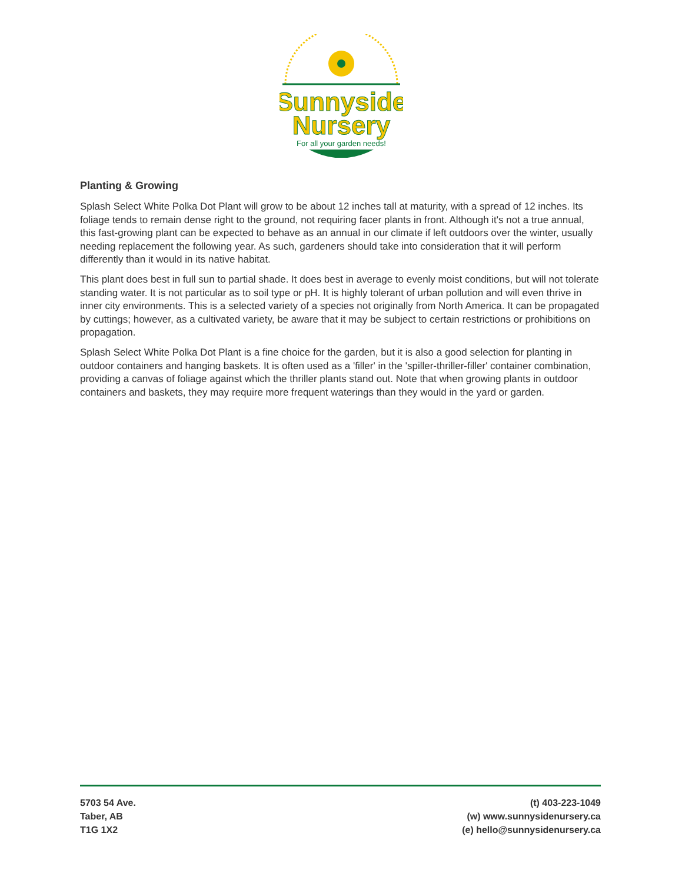Sunnyside
Nursery
For all your garden needs!
Planting & Growing
Splash Select White Polka Dot Plant will grow to be about 12 inches tall at maturity, with a spread of 12 inches. Its foliage tends to remain dense right to the ground, not requiring facer plants in front. Although it's not a true annual, this fast-growing plant can be expected to behave as an annual in our climate if left outdoors over the winter, usually needing replacement the following year. As such, gardeners should take into consideration that it will perform differently than it would in its native habitat.
This plant does best in full sun to partial shade. It does best in average to evenly moist conditions, but will not tolerate standing water. It is not particular as to soil type or pH. It is highly tolerant of urban pollution and will even thrive in inner city environments. This is a selected variety of a species not originally from North America. It can be propagated by cuttings; however, as a cultivated variety, be aware that it may be subject to certain restrictions or prohibitions on propagation.
Splash Select White Polka Dot Plant is a fine choice for the garden, but it is also a good selection for planting in outdoor containers and hanging baskets. It is often used as a 'filler' in the 'spiller-thriller-filler' container combination, providing a canvas of foliage against which the thriller plants stand out. Note that when growing plants in outdoor containers and baskets, they may require more frequent waterings than they would in the yard or garden.
5703 54 Ave.
Taber, AB
T1G 1X2
(t) 403-223-1049
(w) www.sunnysidenursery.ca
(e) hello@sunnysidenursery.ca